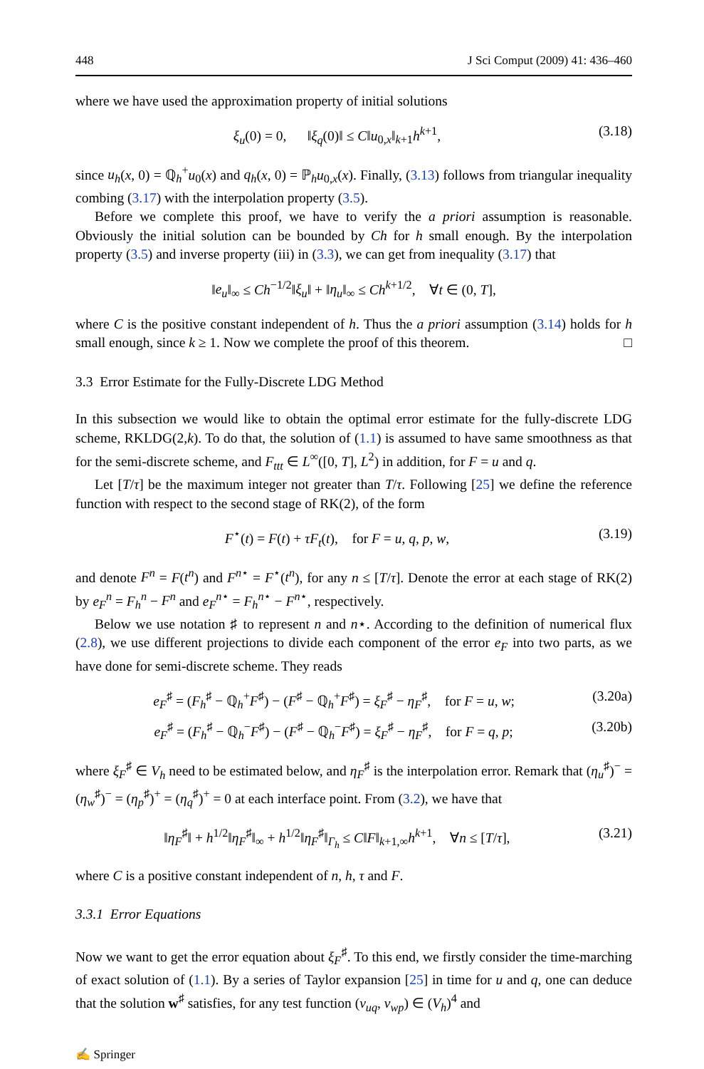448 J Sci Comput (2009) 41: 436–460
where we have used the approximation property of initial solutions
ξ<sub>u</sub>(0) = 0, ‖ξ<sub>q</sub>(0)‖ ≤ C‖u<sub>0,x</sub>‖<sub>k+1</sub>h<sup>k+1</sup>, (3.18)
since u<sub>h</sub>(x, 0) = ℚ<sub>h</sub><sup>+</sup>u<sub>0</sub>(x) and q<sub>h</sub>(x, 0) = ℙ<sub>h</sub>u<sub>0,x</sub>(x). Finally, (3.13) follows from triangular inequality combing (3.17) with the interpolation property (3.5).
Before we complete this proof, we have to verify the a priori assumption is reasonable. Obviously the initial solution can be bounded by Ch for h small enough. By the interpolation property (3.5) and inverse property (iii) in (3.3), we can get from inequality (3.17) that
‖e<sub>u</sub>‖<sub>∞</sub> ≤ Ch<sup>−1/2</sup>‖ξ<sub>u</sub>‖ + ‖η<sub>u</sub>‖<sub>∞</sub> ≤ Ch<sup>k+1/2</sup>, ∀t ∈ (0, T],
where C is the positive constant independent of h. Thus the a priori assumption (3.14) holds for h small enough, since k ≥ 1. Now we complete the proof of this theorem. □
3.3 Error Estimate for the Fully-Discrete LDG Method
In this subsection we would like to obtain the optimal error estimate for the fully-discrete LDG scheme, RKLDG(2,k). To do that, the solution of (1.1) is assumed to have same smoothness as that for the semi-discrete scheme, and F<sub>ttt</sub> ∈ L<sup>∞</sup>([0, T], L<sup>2</sup>) in addition, for F = u and q.
Let [T/τ] be the maximum integer not greater than T/τ. Following [25] we define the reference function with respect to the second stage of RK(2), of the form
F<sup>⋆</sup>(t) = F(t) + τF<sub>t</sub>(t), for F = u, q, p, w, (3.19)
and denote F<sup>n</sup> = F(t<sup>n</sup>) and F<sup>n⋆</sup> = F<sup>⋆</sup>(t<sup>n</sup>), for any n ≤ [T/τ]. Denote the error at each stage of RK(2) by e<sub>F</sub><sup>n</sup> = F<sub>h</sub><sup>n</sup> − F<sup>n</sup> and e<sub>F</sub><sup>n⋆</sup> = F<sub>h</sub><sup>n⋆</sup> − F<sup>n⋆</sup>, respectively.
Below we use notation ♯ to represent n and n⋆. According to the definition of numerical flux (2.8), we use different projections to divide each component of the error e<sub>F</sub> into two parts, as we have done for semi-discrete scheme. They reads
e<sub>F</sub><sup>♯</sup> = (F<sub>h</sub><sup>♯</sup> − ℚ<sub>h</sub><sup>+</sup>F<sup>♯</sup>) − (F<sup>♯</sup> − ℚ<sub>h</sub><sup>+</sup>F<sup>♯</sup>) = ξ<sub>F</sub><sup>♯</sup> − η<sub>F</sub><sup>♯</sup>, for F = u, w; (3.20a)
e<sub>F</sub><sup>♯</sup> = (F<sub>h</sub><sup>♯</sup> − ℚ<sub>h</sub><sup>−</sup>F<sup>♯</sup>) − (F<sup>♯</sup> − ℚ<sub>h</sub><sup>−</sup>F<sup>♯</sup>) = ξ<sub>F</sub><sup>♯</sup> − η<sub>F</sub><sup>♯</sup>, for F = q, p; (3.20b)
where ξ<sub>F</sub><sup>♯</sup> ∈ V<sub>h</sub> need to be estimated below, and η<sub>F</sub><sup>♯</sup> is the interpolation error. Remark that (η<sub>u</sub><sup>♯</sup>)<sup>−</sup> = (η<sub>w</sub><sup>♯</sup>)<sup>−</sup> = (η<sub>p</sub><sup>♯</sup>)<sup>+</sup> = (η<sub>q</sub><sup>♯</sup>)<sup>+</sup> = 0 at each interface point. From (3.2), we have that
‖η<sub>F</sub><sup>♯</sup>‖ + h<sup>1/2</sup>‖η<sub>F</sub><sup>♯</sup>‖<sub>∞</sub> + h<sup>1/2</sup>‖η<sub>F</sub><sup>♯</sup>‖<sub>Γ<sub>h</sub></sub> ≤ C‖F‖<sub>k+1,∞</sub>h<sup>k+1</sup>, ∀n ≤ [T/τ], (3.21)
where C is a positive constant independent of n, h, τ and F.
3.3.1 Error Equations
Now we want to get the error equation about ξ<sub>F</sub><sup>♯</sup>. To this end, we firstly consider the time-marching of exact solution of (1.1). By a series of Taylor expansion [25] in time for u and q, one can deduce that the solution w<sup>♯</sup> satisfies, for any test function (v<sub>uq</sub>, v<sub>wp</sub>) ∈ (V<sub>h</sub>)<sup>4</sup> and
✍ Springer